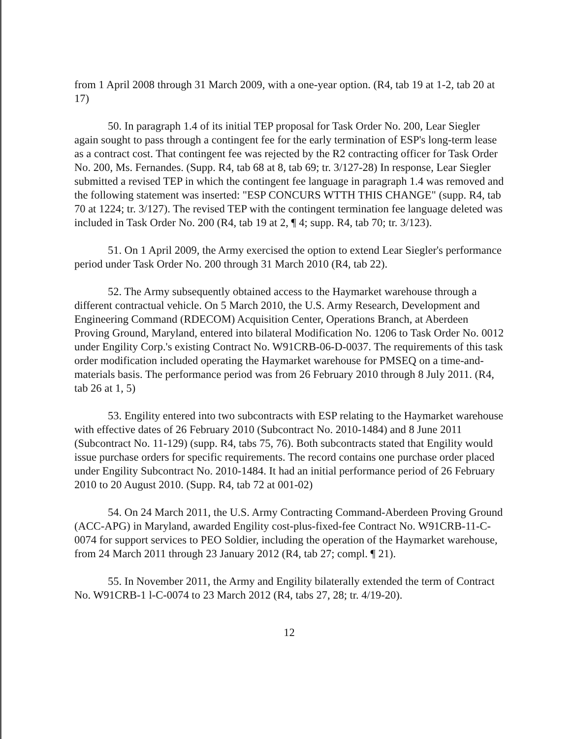from 1 April 2008 through 31 March 2009, with a one-year option. (R4, tab 19 at 1-2, tab 20 at 17)
50. In paragraph 1.4 of its initial TEP proposal for Task Order No. 200, Lear Siegler again sought to pass through a contingent fee for the early termination of ESP's long-term lease as a contract cost. That contingent fee was rejected by the R2 contracting officer for Task Order No. 200, Ms. Fernandes. (Supp. R4, tab 68 at 8, tab 69; tr. 3/127-28) In response, Lear Siegler submitted a revised TEP in which the contingent fee language in paragraph 1.4 was removed and the following statement was inserted: "ESP CONCURS WTTH THIS CHANGE" (supp. R4, tab 70 at 1224; tr. 3/127). The revised TEP with the contingent termination fee language deleted was included in Task Order No. 200 (R4, tab 19 at 2, ¶ 4; supp. R4, tab 70; tr. 3/123).
51. On 1 April 2009, the Army exercised the option to extend Lear Siegler's performance period under Task Order No. 200 through 31 March 2010 (R4, tab 22).
52. The Army subsequently obtained access to the Haymarket warehouse through a different contractual vehicle. On 5 March 2010, the U.S. Army Research, Development and Engineering Command (RDECOM) Acquisition Center, Operations Branch, at Aberdeen Proving Ground, Maryland, entered into bilateral Modification No. 1206 to Task Order No. 0012 under Engility Corp.'s existing Contract No. W91CRB-06-D-0037. The requirements of this task order modification included operating the Haymarket warehouse for PMSEQ on a time-and-materials basis. The performance period was from 26 February 2010 through 8 July 2011. (R4, tab 26 at 1, 5)
53. Engility entered into two subcontracts with ESP relating to the Haymarket warehouse with effective dates of 26 February 2010 (Subcontract No. 2010-1484) and 8 June 2011 (Subcontract No. 11-129) (supp. R4, tabs 75, 76). Both subcontracts stated that Engility would issue purchase orders for specific requirements. The record contains one purchase order placed under Engility Subcontract No. 2010-1484. It had an initial performance period of 26 February 2010 to 20 August 2010. (Supp. R4, tab 72 at 001-02)
54. On 24 March 2011, the U.S. Army Contracting Command-Aberdeen Proving Ground (ACC-APG) in Maryland, awarded Engility cost-plus-fixed-fee Contract No. W91CRB-11-C-0074 for support services to PEO Soldier, including the operation of the Haymarket warehouse, from 24 March 2011 through 23 January 2012 (R4, tab 27; compl. ¶ 21).
55. In November 2011, the Army and Engility bilaterally extended the term of Contract No. W91CRB-1 l-C-0074 to 23 March 2012 (R4, tabs 27, 28; tr. 4/19-20).
12